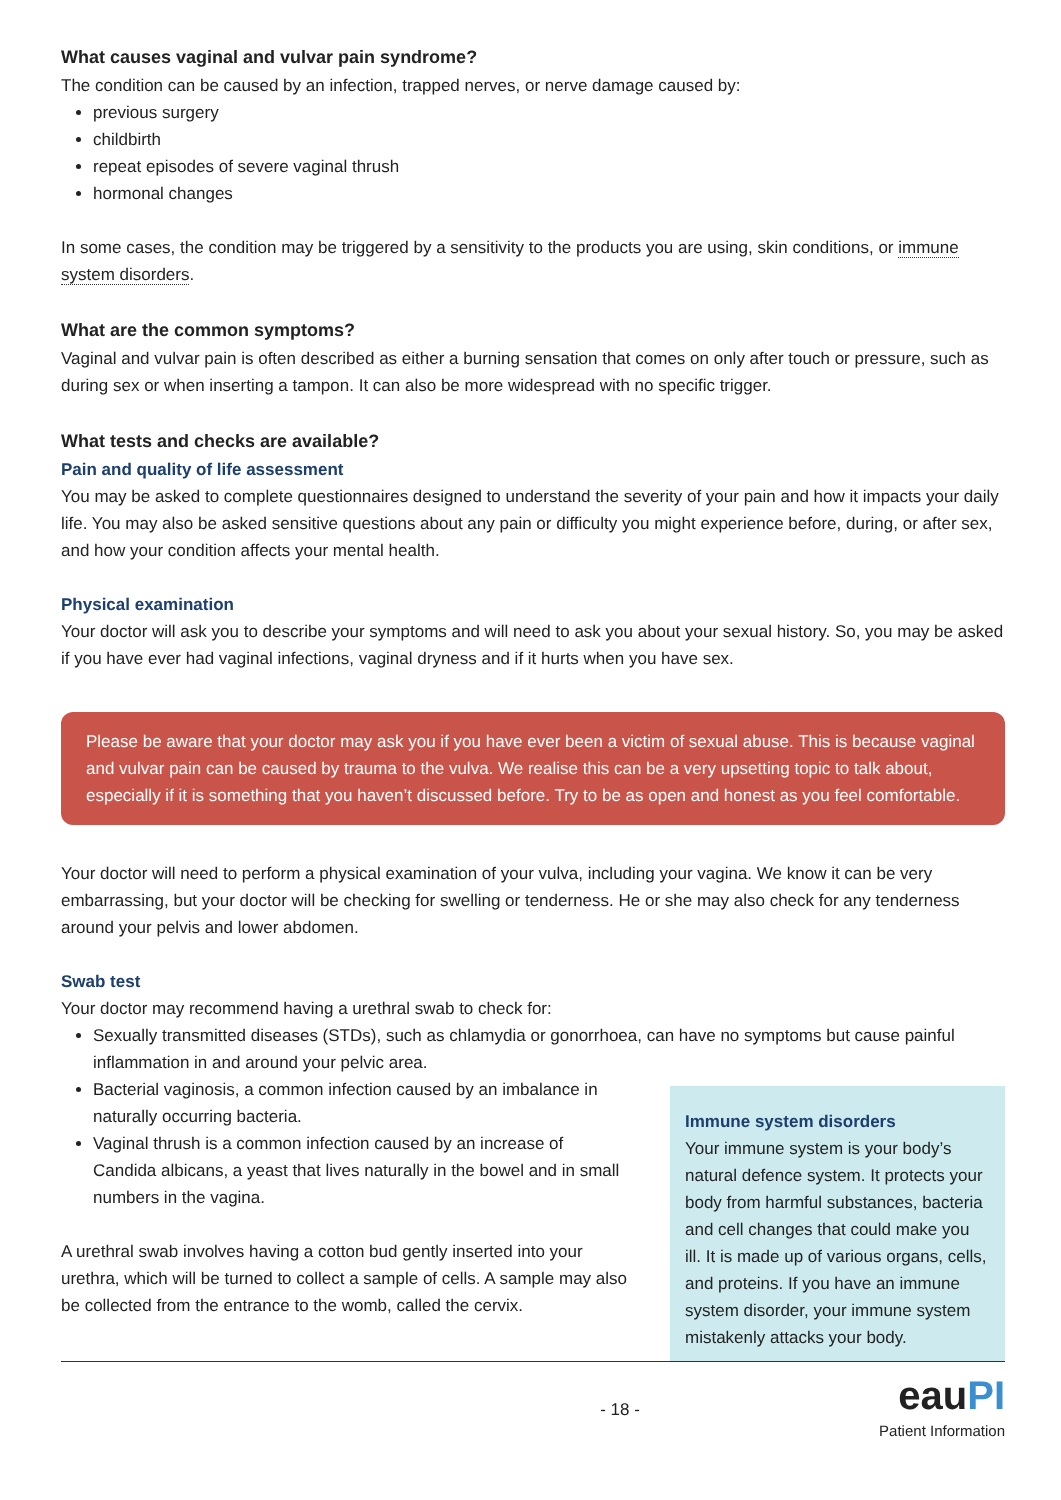What causes vaginal and vulvar pain syndrome?
The condition can be caused by an infection, trapped nerves, or nerve damage caused by:
previous surgery
childbirth
repeat episodes of severe vaginal thrush
hormonal changes
In some cases, the condition may be triggered by a sensitivity to the products you are using, skin conditions, or immune system disorders.
What are the common symptoms?
Vaginal and vulvar pain is often described as either a burning sensation that comes on only after touch or pressure, such as during sex or when inserting a tampon. It can also be more widespread with no specific trigger.
What tests and checks are available?
Pain and quality of life assessment
You may be asked to complete questionnaires designed to understand the severity of your pain and how it impacts your daily life. You may also be asked sensitive questions about any pain or difficulty you might experience before, during, or after sex, and how your condition affects your mental health.
Physical examination
Your doctor will ask you to describe your symptoms and will need to ask you about your sexual history. So, you may be asked if you have ever had vaginal infections, vaginal dryness and if it hurts when you have sex.
Please be aware that your doctor may ask you if you have ever been a victim of sexual abuse. This is because vaginal and vulvar pain can be caused by trauma to the vulva. We realise this can be a very upsetting topic to talk about, especially if it is something that you haven’t discussed before. Try to be as open and honest as you feel comfortable.
Your doctor will need to perform a physical examination of your vulva, including your vagina. We know it can be very embarrassing, but your doctor will be checking for swelling or tenderness. He or she may also check for any tenderness around your pelvis and lower abdomen.
Swab test
Your doctor may recommend having a urethral swab to check for:
Sexually transmitted diseases (STDs), such as chlamydia or gonorrhoea, can have no symptoms but cause painful inflammation in and around your pelvic area.
Bacterial vaginosis, a common infection caused by an imbalance in naturally occurring bacteria.
Vaginal thrush is a common infection caused by an increase of Candida albicans, a yeast that lives naturally in the bowel and in small numbers in the vagina.
A urethral swab involves having a cotton bud gently inserted into your urethra, which will be turned to collect a sample of cells. A sample may also be collected from the entrance to the womb, called the cervix.
Immune system disorders
Your immune system is your body’s natural defence system. It protects your body from harmful substances, bacteria and cell changes that could make you ill. It is made up of various organs, cells, and proteins. If you have an immune system disorder, your immune system mistakenly attacks your body.
- 18 - eauPI
Patient Information